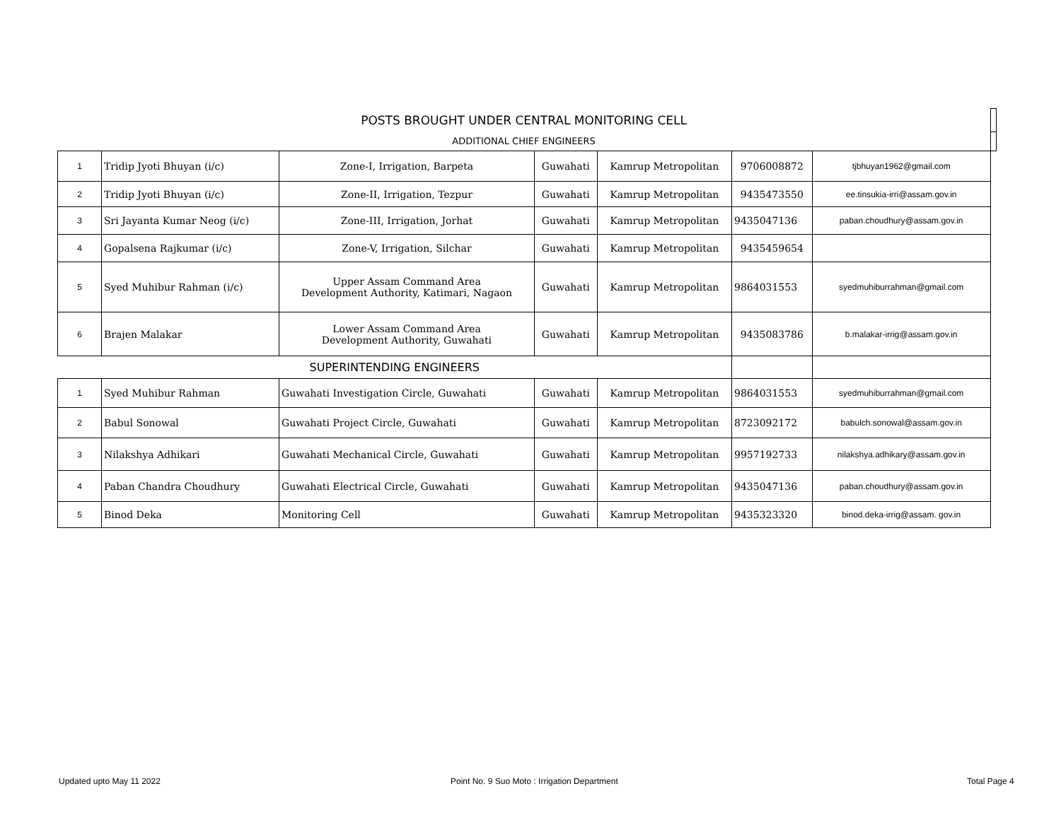| POSTS BROUGHT UNDER CENTRAL MONITORING CELL | | | | | | | |
| ADDITIONAL CHIEF ENGINEERS | | | | | | | |
| 1 | Tridip Jyoti Bhuyan (i/c) | Zone-I, Irrigation, Barpeta | Guwahati | Kamrup Metropolitan | 9706008872 | tjbhuyan1962@gmail.com | |
| 2 | Tridip Jyoti Bhuyan (i/c) | Zone-II, Irrigation, Tezpur | Guwahati | Kamrup Metropolitan | 9435473550 | ee.tinsukia-irri@assam.gov.in | |
| 3 | Sri Jayanta Kumar Neog (i/c) | Zone-III, Irrigation, Jorhat | Guwahati | Kamrup Metropolitan | 9435047136 | paban.choudhury@assam.gov.in | |
| 4 | Gopalsena Rajkumar (i/c) | Zone-V, Irrigation, Silchar | Guwahati | Kamrup Metropolitan | 9435459654 | | |
| 5 | Syed Muhibur Rahman (i/c) | Upper Assam Command Area Development Authority, Katimari, Nagaon | Guwahati | Kamrup Metropolitan | 9864031553 | syedmuhiburrahman@gmail.com | |
| 6 | Brajen Malakar | Lower Assam Command Area Development Authority, Guwahati | Guwahati | Kamrup Metropolitan | 9435083786 | b.malakar-irrig@assam.gov.in | |
| SUPERINTENDING ENGINEERS | | | | | | | |
| 1 | Syed Muhibur Rahman | Guwahati Investigation Circle, Guwahati | Guwahati | Kamrup Metropolitan | 9864031553 | syedmuhiburrahman@gmail.com | |
| 2 | Babul Sonowal | Guwahati Project Circle, Guwahati | Guwahati | Kamrup Metropolitan | 8723092172 | babulch.sonowal@assam.gov.in | |
| 3 | Nilakshya Adhikari | Guwahati Mechanical Circle, Guwahati | Guwahati | Kamrup Metropolitan | 9957192733 | nilakshya.adhikary@assam.gov.in | |
| 4 | Paban Chandra Choudhury | Guwahati Electrical Circle, Guwahati | Guwahati | Kamrup Metropolitan | 9435047136 | paban.choudhury@assam.gov.in | |
| 5 | Binod Deka | Monitoring Cell | Guwahati | Kamrup Metropolitan | 9435323320 | binod.deka-irrig@assam. gov.in | |
Updated upto May 11 2022
Point No. 9 Suo Moto : Irrigation Department
Total Page 4